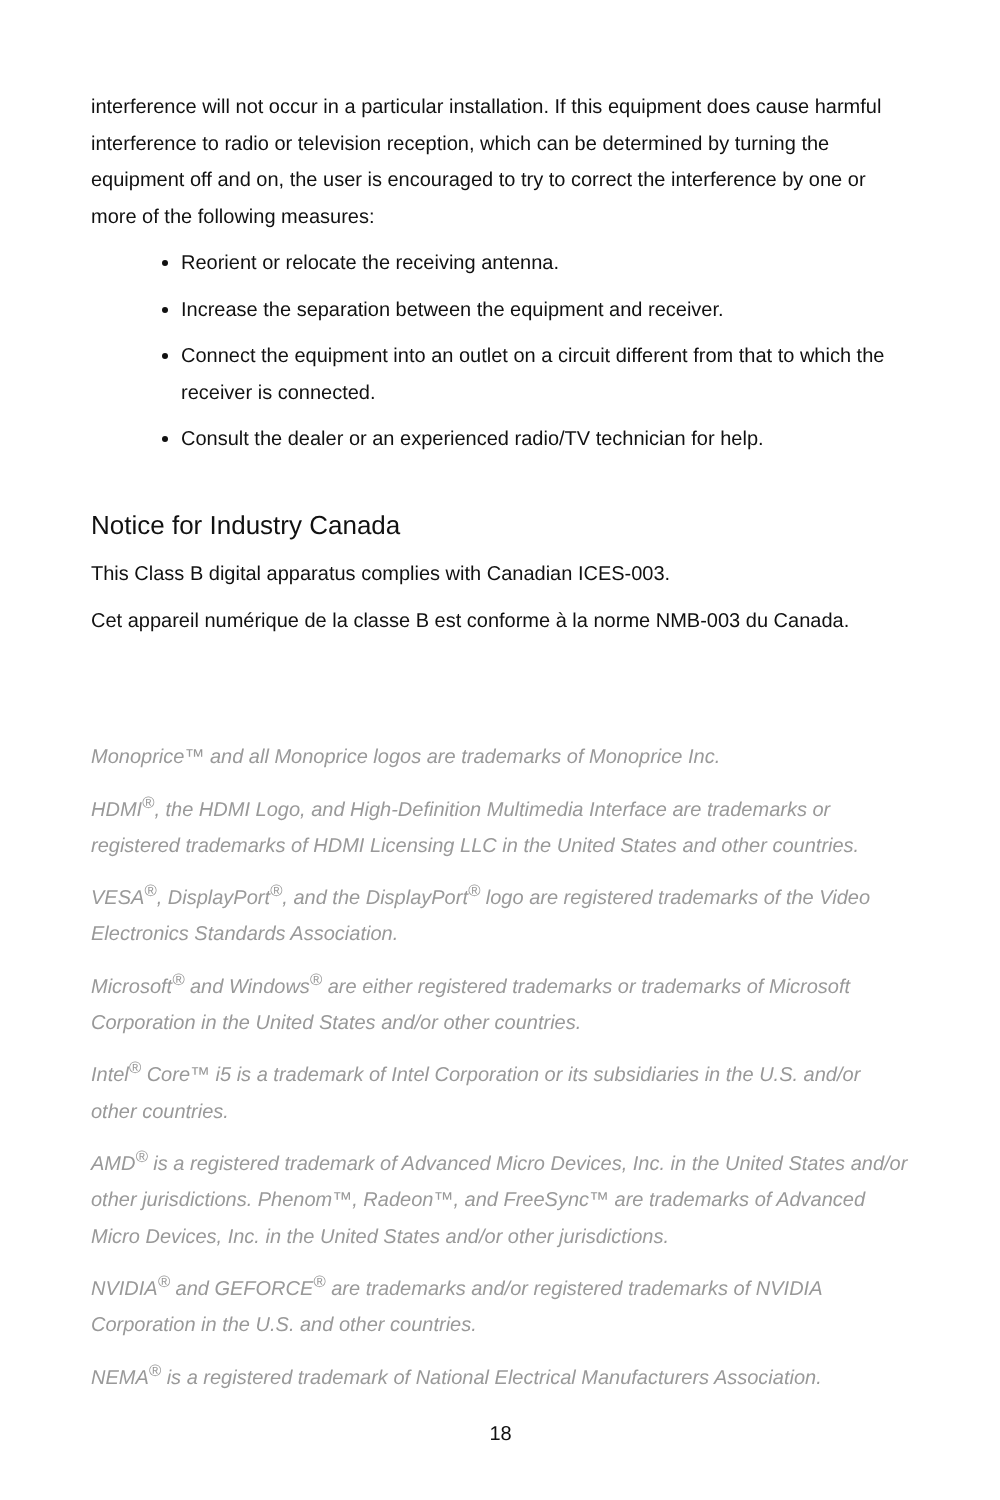interference will not occur in a particular installation. If this equipment does cause harmful interference to radio or television reception, which can be determined by turning the equipment off and on, the user is encouraged to try to correct the interference by one or more of the following measures:
Reorient or relocate the receiving antenna.
Increase the separation between the equipment and receiver.
Connect the equipment into an outlet on a circuit different from that to which the receiver is connected.
Consult the dealer or an experienced radio/TV technician for help.
Notice for Industry Canada
This Class B digital apparatus complies with Canadian ICES-003.
Cet appareil numérique de la classe B est conforme à la norme NMB-003 du Canada.
Monoprice™ and all Monoprice logos are trademarks of Monoprice Inc.
HDMI<sup>®</sup>, the HDMI Logo, and High-Definition Multimedia Interface are trademarks or registered trademarks of HDMI Licensing LLC in the United States and other countries.
VESA<sup>®</sup>, DisplayPort<sup>®</sup>, and the DisplayPort<sup>®</sup> logo are registered trademarks of the Video Electronics Standards Association.
Microsoft<sup>®</sup> and Windows<sup>®</sup> are either registered trademarks or trademarks of Microsoft Corporation in the United States and/or other countries.
Intel<sup>®</sup> Core™ i5 is a trademark of Intel Corporation or its subsidiaries in the U.S. and/or other countries.
AMD<sup>®</sup> is a registered trademark of Advanced Micro Devices, Inc. in the United States and/or other jurisdictions. Phenom™, Radeon™, and FreeSync™ are trademarks of Advanced Micro Devices, Inc. in the United States and/or other jurisdictions.
NVIDIA<sup>®</sup> and GEFORCE<sup>®</sup> are trademarks and/or registered trademarks of NVIDIA Corporation in the U.S. and other countries.
NEMA<sup>®</sup> is a registered trademark of National Electrical Manufacturers Association.
18